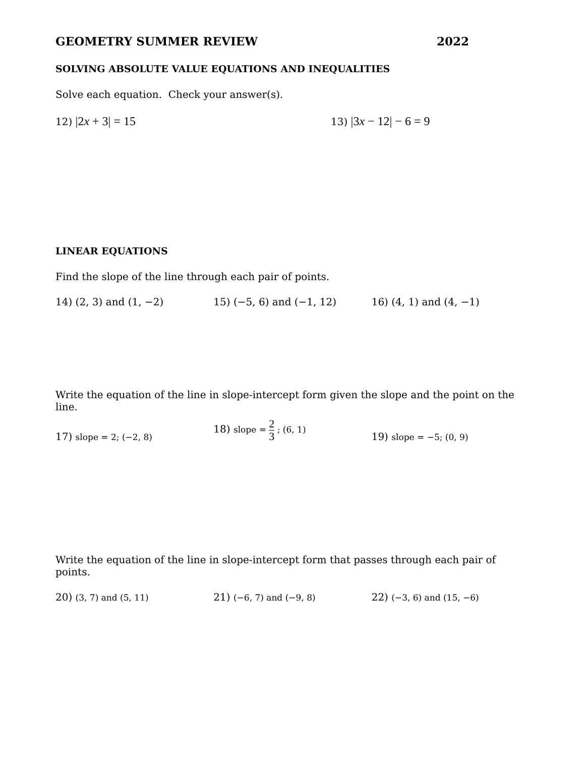GEOMETRY SUMMER REVIEW 2022
SOLVING ABSOLUTE VALUE EQUATIONS AND INEQUALITIES
Solve each equation. Check your answer(s).
12) |2x + 3| = 15
13) |3x − 12| − 6 = 9
LINEAR EQUATIONS
Find the slope of the line through each pair of points.
14) (2, 3) and (1, −2) 15) (−5, 6) and (−1, 12) 16) (4, 1) and (4, −1)
Write the equation of the line in slope-intercept form given the slope and the point on the line.
17) slope = 2; (−2, 8)
18) slope = 2 3 ; (6, 1)
19) slope = −5; (0, 9)
Write the equation of the line in slope-intercept form that passes through each pair of points.
20) (3, 7) and (5, 11)
21) (−6, 7) and (−9, 8)
22) (−3, 6) and (15, −6)